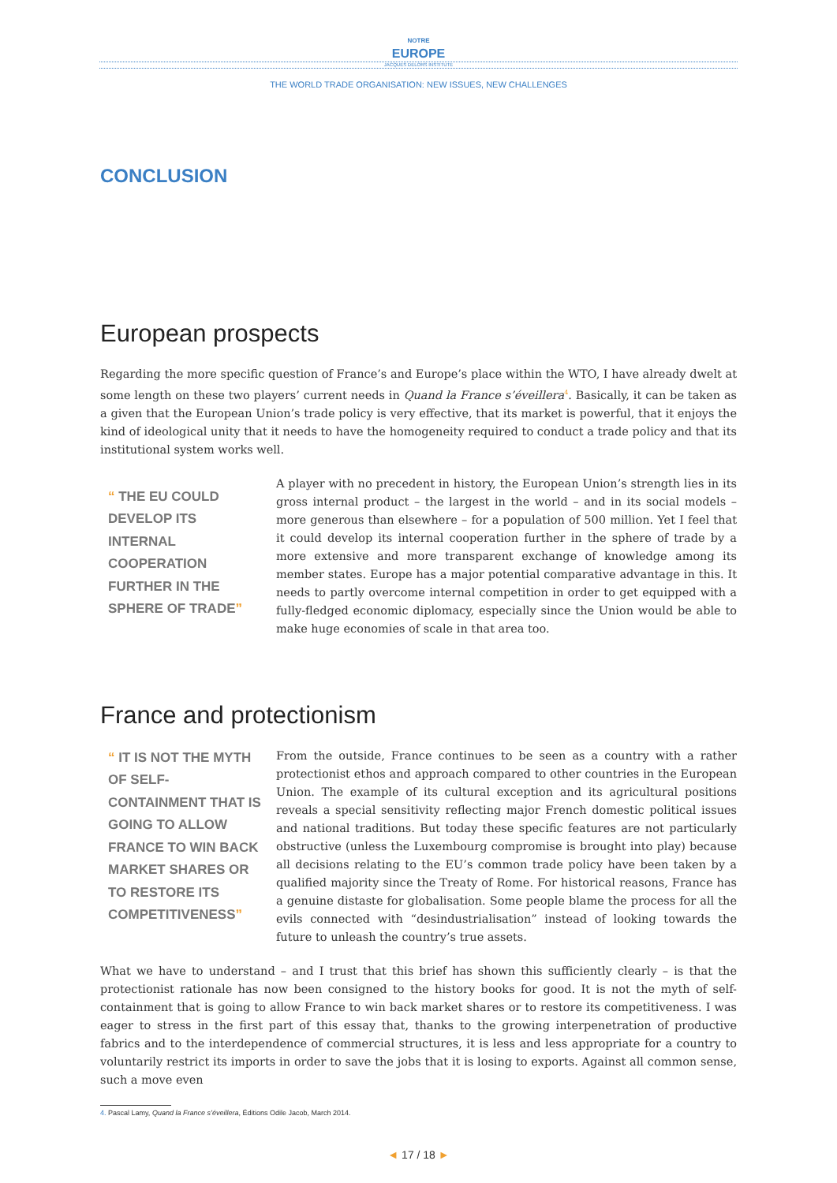NOTRE
EUROPE
JACQUES DELORS INSTITUTE
THE WORLD TRADE ORGANISATION: NEW ISSUES, NEW CHALLENGES
CONCLUSION
European prospects
Regarding the more specific question of France’s and Europe’s place within the WTO, I have already dwelt at some length on these two players’ current needs in Quand la France s’éveillera<sup>4</sup>. Basically, it can be taken as a given that the European Union’s trade policy is very effective, that its market is powerful, that it enjoys the kind of ideological unity that it needs to have the homogeneity required to conduct a trade policy and that its institutional system works well.
“ THE EU COULD DEVELOP ITS INTERNAL COOPERATION FURTHER IN THE SPHERE OF TRADE”
A player with no precedent in history, the European Union’s strength lies in its gross internal product – the largest in the world – and in its social models – more generous than elsewhere – for a population of 500 million. Yet I feel that it could develop its internal cooperation further in the sphere of trade by a more extensive and more transparent exchange of knowledge among its member states. Europe has a major potential comparative advantage in this. It needs to partly overcome internal competition in order to get equipped with a fully-fledged economic diplomacy, especially since the Union would be able to make huge economies of scale in that area too.
France and protectionism
“ IT IS NOT THE MYTH OF SELF-CONTAINMENT THAT IS GOING TO ALLOW FRANCE TO WIN BACK MARKET SHARES OR TO RESTORE ITS COMPETITIVENESS”
From the outside, France continues to be seen as a country with a rather protectionist ethos and approach compared to other countries in the European Union. The example of its cultural exception and its agricultural positions reveals a special sensitivity reflecting major French domestic political issues and national traditions. But today these specific features are not particularly obstructive (unless the Luxembourg compromise is brought into play) because all decisions relating to the EU’s common trade policy have been taken by a qualified majority since the Treaty of Rome. For historical reasons, France has a genuine distaste for globalisation. Some people blame the process for all the evils connected with “desindustrialisation” instead of looking towards the future to unleash the country’s true assets.
What we have to understand – and I trust that this brief has shown this sufficiently clearly – is that the protectionist rationale has now been consigned to the history books for good. It is not the myth of self-containment that is going to allow France to win back market shares or to restore its competitiveness. I was eager to stress in the first part of this essay that, thanks to the growing interpenetration of productive fabrics and to the interdependence of commercial structures, it is less and less appropriate for a country to voluntarily restrict its imports in order to save the jobs that it is losing to exports. Against all common sense, such a move even
4. Pascal Lamy, Quand la France s’éveillera, Éditions Odile Jacob, March 2014.
◄ 17 / 18 ►